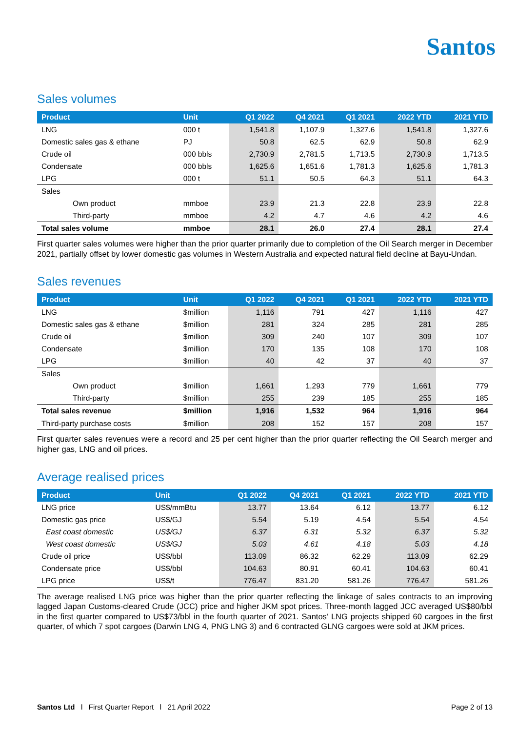Santos
Sales volumes
| Product | Unit | Q1 2022 | Q4 2021 | Q1 2021 | 2022 YTD | 2021 YTD |
| --- | --- | --- | --- | --- | --- | --- |
| LNG | 000 t | 1,541.8 | 1,107.9 | 1,327.6 | 1,541.8 | 1,327.6 |
| Domestic sales gas & ethane | PJ | 50.8 | 62.5 | 62.9 | 50.8 | 62.9 |
| Crude oil | 000 bbls | 2,730.9 | 2,781.5 | 1,713.5 | 2,730.9 | 1,713.5 |
| Condensate | 000 bbls | 1,625.6 | 1,651.6 | 1,781.3 | 1,625.6 | 1,781.3 |
| LPG | 000 t | 51.1 | 50.5 | 64.3 | 51.1 | 64.3 |
| Sales | | | | | | |
| Own product | mmboe | 23.9 | 21.3 | 22.8 | 23.9 | 22.8 |
| Third-party | mmboe | 4.2 | 4.7 | 4.6 | 4.2 | 4.6 |
| Total sales volume | mmboe | 28.1 | 26.0 | 27.4 | 28.1 | 27.4 |
First quarter sales volumes were higher than the prior quarter primarily due to completion of the Oil Search merger in December 2021, partially offset by lower domestic gas volumes in Western Australia and expected natural field decline at Bayu-Undan.
Sales revenues
| Product | Unit | Q1 2022 | Q4 2021 | Q1 2021 | 2022 YTD | 2021 YTD |
| --- | --- | --- | --- | --- | --- | --- |
| LNG | $million | 1,116 | 791 | 427 | 1,116 | 427 |
| Domestic sales gas & ethane | $million | 281 | 324 | 285 | 281 | 285 |
| Crude oil | $million | 309 | 240 | 107 | 309 | 107 |
| Condensate | $million | 170 | 135 | 108 | 170 | 108 |
| LPG | $million | 40 | 42 | 37 | 40 | 37 |
| Sales | | | | | | |
| Own product | $million | 1,661 | 1,293 | 779 | 1,661 | 779 |
| Third-party | $million | 255 | 239 | 185 | 255 | 185 |
| Total sales revenue | $million | 1,916 | 1,532 | 964 | 1,916 | 964 |
| Third-party purchase costs | $million | 208 | 152 | 157 | 208 | 157 |
First quarter sales revenues were a record and 25 per cent higher than the prior quarter reflecting the Oil Search merger and higher gas, LNG and oil prices.
Average realised prices
| Product | Unit | Q1 2022 | Q4 2021 | Q1 2021 | 2022 YTD | 2021 YTD |
| --- | --- | --- | --- | --- | --- | --- |
| LNG price | US$/mmBtu | 13.77 | 13.64 | 6.12 | 13.77 | 6.12 |
| Domestic gas price | US$/GJ | 5.54 | 5.19 | 4.54 | 5.54 | 4.54 |
| East coast domestic | US$/GJ | 6.37 | 6.31 | 5.32 | 6.37 | 5.32 |
| West coast domestic | US$/GJ | 5.03 | 4.61 | 4.18 | 5.03 | 4.18 |
| Crude oil price | US$/bbl | 113.09 | 86.32 | 62.29 | 113.09 | 62.29 |
| Condensate price | US$/bbl | 104.63 | 80.91 | 60.41 | 104.63 | 60.41 |
| LPG price | US$/t | 776.47 | 831.20 | 581.26 | 776.47 | 581.26 |
The average realised LNG price was higher than the prior quarter reflecting the linkage of sales contracts to an improving lagged Japan Customs-cleared Crude (JCC) price and higher JKM spot prices. Three-month lagged JCC averaged US$80/bbl in the first quarter compared to US$73/bbl in the fourth quarter of 2021. Santos’ LNG projects shipped 60 cargoes in the first quarter, of which 7 spot cargoes (Darwin LNG 4, PNG LNG 3) and 6 contracted GLNG cargoes were sold at JKM prices.
Santos Ltd l First Quarter Report l 21 April 2022 Page 2 of 13